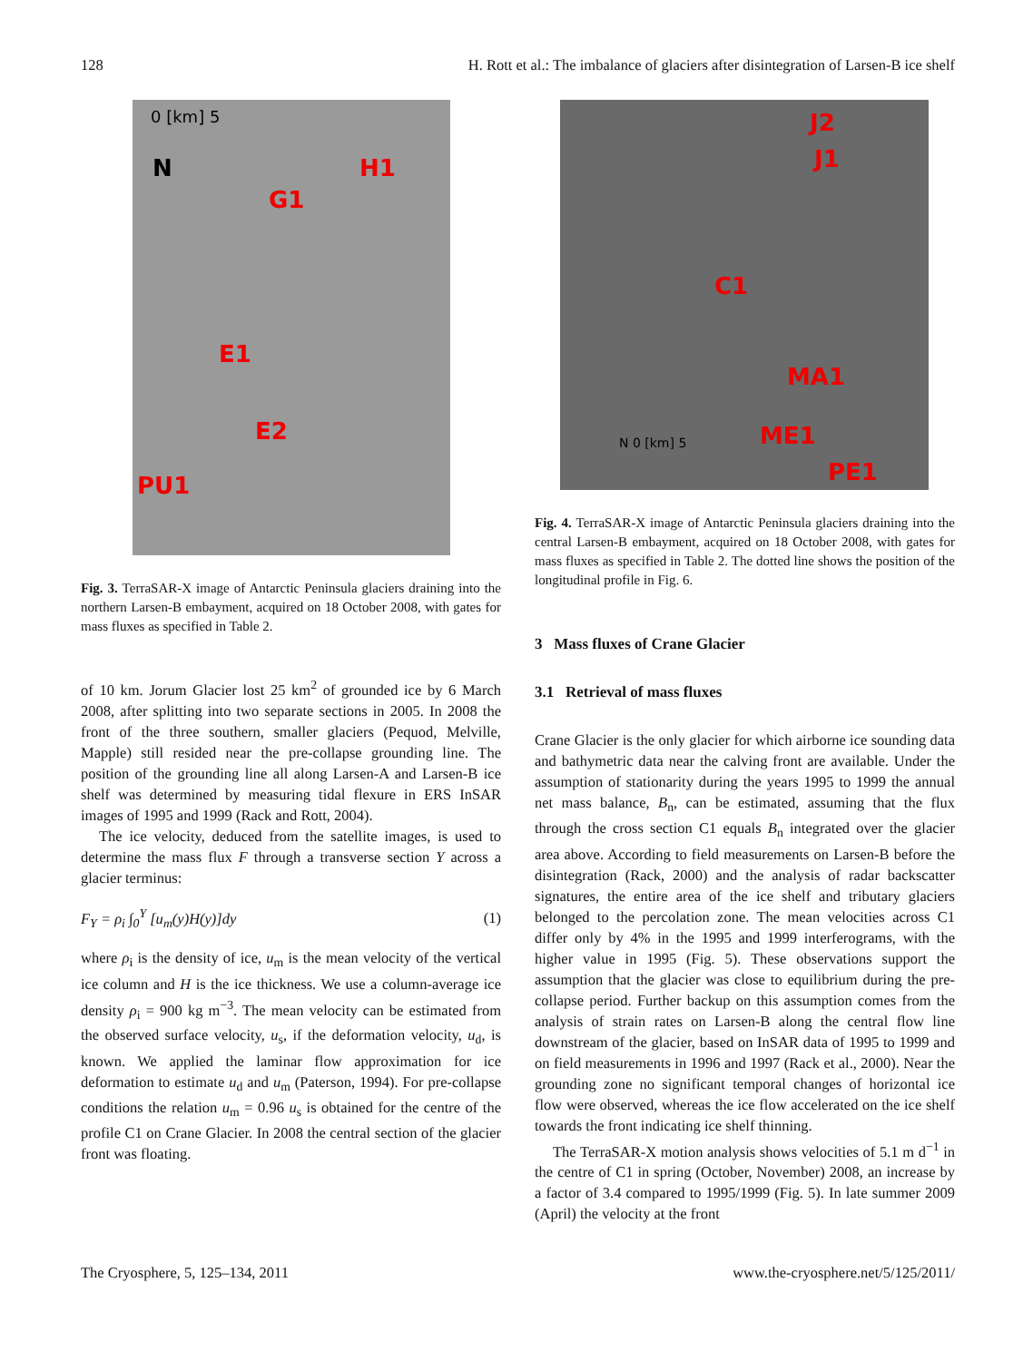128 H. Rott et al.: The imbalance of glaciers after disintegration of Larsen-B ice shelf
0 [km] 5
N H1
G1
E1
E2
PU1
Fig. 3. TerraSAR-X image of Antarctic Peninsula glaciers draining into the northern Larsen-B embayment, acquired on 18 October 2008, with gates for mass fluxes as specified in Table 2.
of 10 km. Jorum Glacier lost 25 km<sup>2</sup> of grounded ice by 6 March 2008, after splitting into two separate sections in 2005. In 2008 the front of the three southern, smaller glaciers (Pequod, Melville, Mapple) still resided near the pre-collapse grounding line. The position of the grounding line all along Larsen-A and Larsen-B ice shelf was determined by measuring tidal flexure in ERS InSAR images of 1995 and 1999 (Rack and Rott, 2004).
The ice velocity, deduced from the satellite images, is used to determine the mass flux F through a transverse section Y across a glacier terminus:
F<sub>Y</sub> = ρ<sub>i</sub> ∫<sub>0</sub><sup>Y</sup> [u<sub>m</sub>(y)H(y)]dy (1)
where ρ<sub>i</sub> is the density of ice, u<sub>m</sub> is the mean velocity of the vertical ice column and H is the ice thickness. We use a column-average ice density ρ<sub>i</sub> = 900 kg m<sup>−3</sup>. The mean velocity can be estimated from the observed surface velocity, u<sub>s</sub>, if the deformation velocity, u<sub>d</sub>, is known. We applied the laminar flow approximation for ice deformation to estimate u<sub>d</sub> and u<sub>m</sub> (Paterson, 1994). For pre-collapse conditions the relation u<sub>m</sub> = 0.96 u<sub>s</sub> is obtained for the centre of the profile C1 on Crane Glacier. In 2008 the central section of the glacier front was floating.
J2
J1
C1
MA1
ME1
PE1
N 0 [km] 5
Fig. 4. TerraSAR-X image of Antarctic Peninsula glaciers draining into the central Larsen-B embayment, acquired on 18 October 2008, with gates for mass fluxes as specified in Table 2. The dotted line shows the position of the longitudinal profile in Fig. 6.
3 Mass fluxes of Crane Glacier
3.1 Retrieval of mass fluxes
Crane Glacier is the only glacier for which airborne ice sounding data and bathymetric data near the calving front are available. Under the assumption of stationarity during the years 1995 to 1999 the annual net mass balance, B<sub>n</sub>, can be estimated, assuming that the flux through the cross section C1 equals B<sub>n</sub> integrated over the glacier area above. According to field measurements on Larsen-B before the disintegration (Rack, 2000) and the analysis of radar backscatter signatures, the entire area of the ice shelf and tributary glaciers belonged to the percolation zone. The mean velocities across C1 differ only by 4% in the 1995 and 1999 interferograms, with the higher value in 1995 (Fig. 5). These observations support the assumption that the glacier was close to equilibrium during the pre-collapse period. Further backup on this assumption comes from the analysis of strain rates on Larsen-B along the central flow line downstream of the glacier, based on InSAR data of 1995 to 1999 and on field measurements in 1996 and 1997 (Rack et al., 2000). Near the grounding zone no significant temporal changes of horizontal ice flow were observed, whereas the ice flow accelerated on the ice shelf towards the front indicating ice shelf thinning.
The TerraSAR-X motion analysis shows velocities of 5.1 m d<sup>−1</sup> in the centre of C1 in spring (October, November) 2008, an increase by a factor of 3.4 compared to 1995/1999 (Fig. 5). In late summer 2009 (April) the velocity at the front
The Cryosphere, 5, 125–134, 2011 www.the-cryosphere.net/5/125/2011/